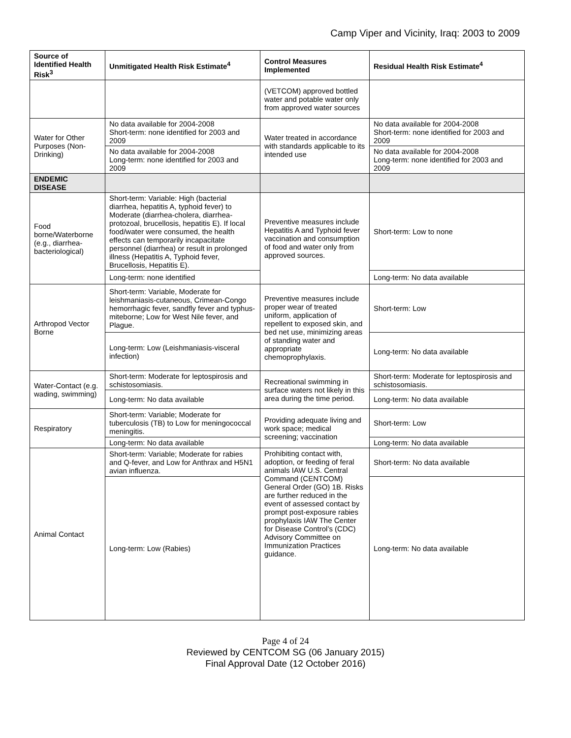Camp Viper and Vicinity, Iraq: 2003 to 2009
| Source of Identified Health Risk<sup>3</sup> | Unmitigated Health Risk Estimate<sup>4</sup> | Control Measures Implemented | Residual Health Risk Estimate<sup>4</sup> |
| --- | --- | --- | --- |
| | | (VETCOM) approved bottled water and potable water only from approved water sources | |
| Water for Other Purposes (Non-Drinking) | No data available for 2004-2008 Short-term: none identified for 2003 and 2009 | Water treated in accordance with standards applicable to its intended use | No data available for 2004-2008 Short-term: none identified for 2003 and 2009 |
| | No data available for 2004-2008 Long-term: none identified for 2003 and 2009 | | No data available for 2004-2008 Long-term: none identified for 2003 and 2009 |
| ENDEMIC DISEASE | | | |
| Food borne/Waterborne (e.g., diarrhea-bacteriological) | Short-term: Variable: High (bacterial diarrhea, hepatitis A, typhoid fever) to Moderate (diarrhea-cholera, diarrhea-protozoal, brucellosis, hepatitis E). If local food/water were consumed, the health effects can temporarily incapacitate personnel (diarrhea) or result in prolonged illness (Hepatitis A, Typhoid fever, Brucellosis, Hepatitis E). | Preventive measures include Hepatitis A and Typhoid fever vaccination and consumption of food and water only from approved sources. | Short-term: Low to none |
| | Long-term: none identified | | Long-term: No data available |
| Arthropod Vector Borne | Short-term: Variable, Moderate for leishmaniasis-cutaneous, Crimean-Congo hemorrhagic fever, sandfly fever and typhus-miteborne; Low for West Nile fever, and Plague. | Preventive measures include proper wear of treated uniform, application of repellent to exposed skin, and bed net use, minimizing areas of standing water and appropriate chemoprophylaxis. | Short-term: Low |
| | Long-term: Low (Leishmaniasis-visceral infection) | | Long-term: No data available |
| Water-Contact (e.g. wading, swimming) | Short-term: Moderate for leptospirosis and schistosomiasis. | Recreational swimming in surface waters not likely in this area during the time period. | Short-term: Moderate for leptospirosis and schistosomiasis. |
| | Long-term: No data available | | Long-term: No data available |
| Respiratory | Short-term: Variable; Moderate for tuberculosis (TB) to Low for meningococcal meningitis. | Providing adequate living and work space; medical screening; vaccination | Short-term: Low |
| | Long-term: No data available | | Long-term: No data available |
| Animal Contact | Short-term: Variable; Moderate for rabies and Q-fever, and Low for Anthrax and H5N1 avian influenza. | Prohibiting contact with, adoption, or feeding of feral animals IAW U.S. Central Command (CENTCOM) General Order (GO) 1B. Risks are further reduced in the event of assessed contact by prompt post-exposure rabies prophylaxis IAW The Center for Disease Control’s (CDC) Advisory Committee on Immunization Practices guidance. | Short-term: No data available |
| | Long-term: Low (Rabies) | | Long-term: No data available |
Page 4 of 24
Reviewed by CENTCOM SG (06 January 2015)
Final Approval Date (12 October 2016)